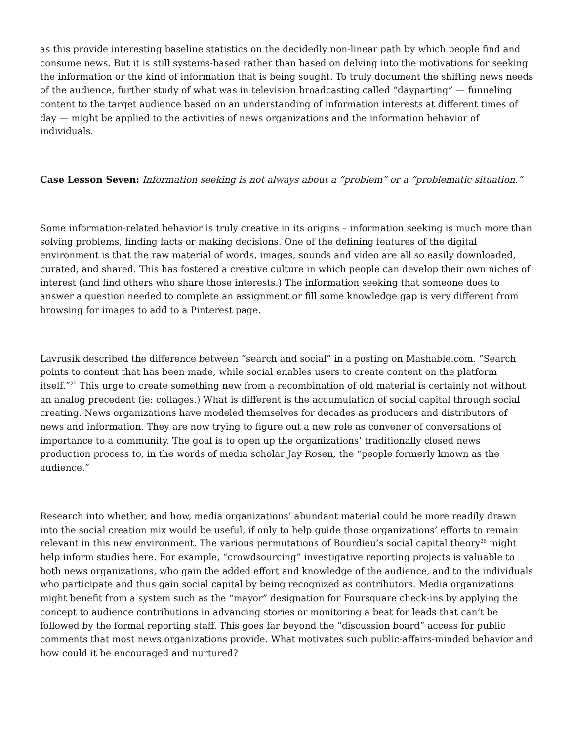as this provide interesting baseline statistics on the decidedly non-linear path by which people find and consume news. But it is still systems-based rather than based on delving into the motivations for seeking the information or the kind of information that is being sought. To truly document the shifting news needs of the audience, further study of what was in television broadcasting called “dayparting” — funneling content to the target audience based on an understanding of information interests at different times of day — might be applied to the activities of news organizations and the information behavior of individuals.
Case Lesson Seven: Information seeking is not always about a “problem” or a “problematic situation.”
Some information-related behavior is truly creative in its origins – information seeking is much more than solving problems, finding facts or making decisions. One of the defining features of the digital environment is that the raw material of words, images, sounds and video are all so easily downloaded, curated, and shared. This has fostered a creative culture in which people can develop their own niches of interest (and find others who share those interests.) The information seeking that someone does to answer a question needed to complete an assignment or fill some knowledge gap is very different from browsing for images to add to a Pinterest page.
Lavrusik described the difference between “search and social” in a posting on Mashable.com. “Search points to content that has been made, while social enables users to create content on the platform itself.”<sup>25</sup> This urge to create something new from a recombination of old material is certainly not without an analog precedent (ie: collages.) What is different is the accumulation of social capital through social creating. News organizations have modeled themselves for decades as producers and distributors of news and information. They are now trying to figure out a new role as convener of conversations of importance to a community. The goal is to open up the organizations’ traditionally closed news production process to, in the words of media scholar Jay Rosen, the “people formerly known as the audience.”
Research into whether, and how, media organizations’ abundant material could be more readily drawn into the social creation mix would be useful, if only to help guide those organizations’ efforts to remain relevant in this new environment. The various permutations of Bourdieu’s social capital theory<sup>26</sup> might help inform studies here. For example, “crowdsourcing” investigative reporting projects is valuable to both news organizations, who gain the added effort and knowledge of the audience, and to the individuals who participate and thus gain social capital by being recognized as contributors. Media organizations might benefit from a system such as the “mayor” designation for Foursquare check-ins by applying the concept to audience contributions in advancing stories or monitoring a beat for leads that can’t be followed by the formal reporting staff. This goes far beyond the “discussion board” access for public comments that most news organizations provide. What motivates such public-affairs-minded behavior and how could it be encouraged and nurtured?